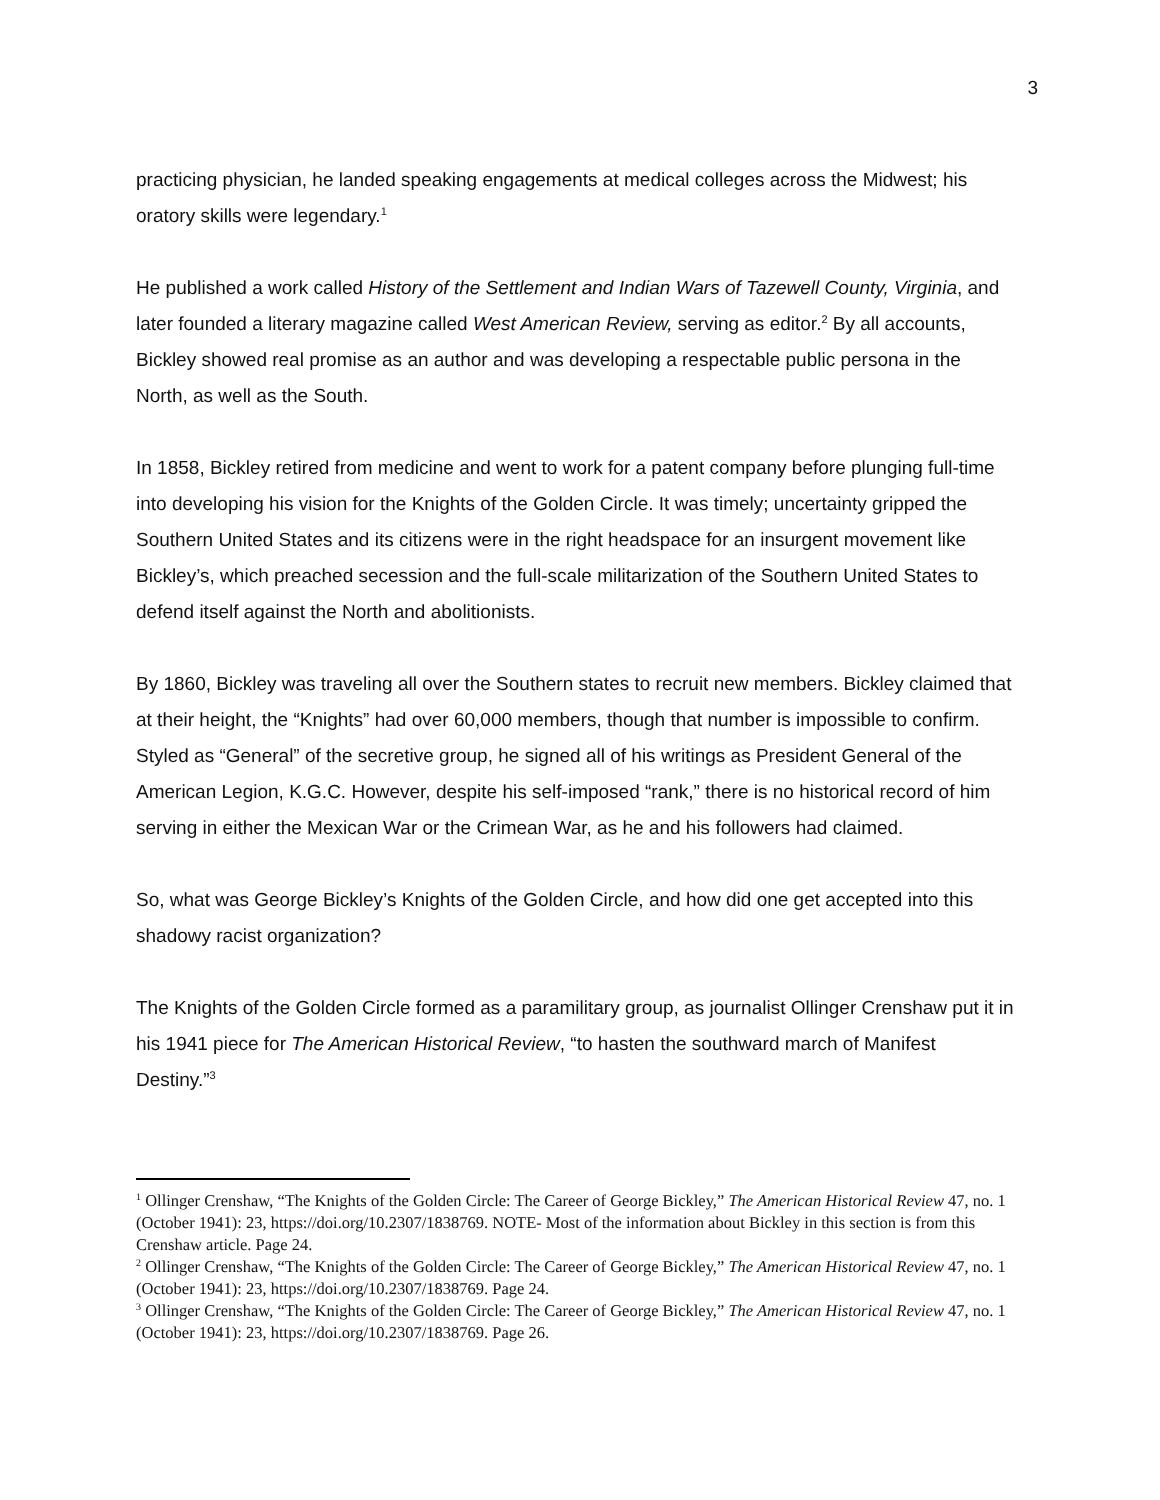3
practicing physician, he landed speaking engagements at medical colleges across the Midwest; his oratory skills were legendary.<sup>1</sup>
He published a work called History of the Settlement and Indian Wars of Tazewell County, Virginia, and later founded a literary magazine called West American Review, serving as editor.<sup>2</sup> By all accounts, Bickley showed real promise as an author and was developing a respectable public persona in the North, as well as the South.
In 1858, Bickley retired from medicine and went to work for a patent company before plunging full-time into developing his vision for the Knights of the Golden Circle. It was timely; uncertainty gripped the Southern United States and its citizens were in the right headspace for an insurgent movement like Bickley’s, which preached secession and the full-scale militarization of the Southern United States to defend itself against the North and abolitionists.
By 1860, Bickley was traveling all over the Southern states to recruit new members. Bickley claimed that at their height, the “Knights” had over 60,000 members, though that number is impossible to confirm. Styled as “General” of the secretive group, he signed all of his writings as President General of the American Legion, K.G.C. However, despite his self-imposed “rank,” there is no historical record of him serving in either the Mexican War or the Crimean War, as he and his followers had claimed.
So, what was George Bickley’s Knights of the Golden Circle, and how did one get accepted into this shadowy racist organization?
The Knights of the Golden Circle formed as a paramilitary group, as journalist Ollinger Crenshaw put it in his 1941 piece for The American Historical Review, “to hasten the southward march of Manifest Destiny.”<sup>3</sup>
<sup>1</sup> Ollinger Crenshaw, “The Knights of the Golden Circle: The Career of George Bickley,” The American Historical Review 47, no. 1 (October 1941): 23, https://doi.org/10.2307/1838769. NOTE- Most of the information about Bickley in this section is from this Crenshaw article. Page 24.
<sup>2</sup> Ollinger Crenshaw, “The Knights of the Golden Circle: The Career of George Bickley,” The American Historical Review 47, no. 1 (October 1941): 23, https://doi.org/10.2307/1838769. Page 24.
<sup>3</sup> Ollinger Crenshaw, “The Knights of the Golden Circle: The Career of George Bickley,” The American Historical Review 47, no. 1 (October 1941): 23, https://doi.org/10.2307/1838769. Page 26.